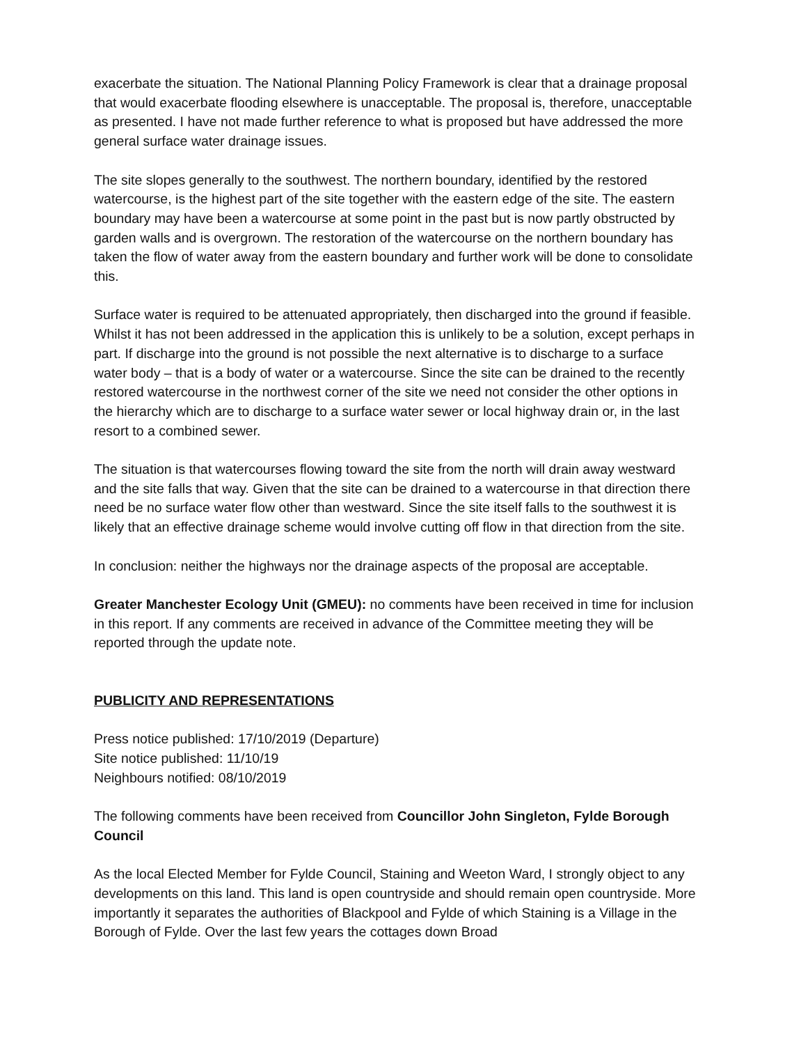exacerbate the situation. The National Planning Policy Framework is clear that a drainage proposal that would exacerbate flooding elsewhere is unacceptable. The proposal is, therefore, unacceptable as presented. I have not made further reference to what is proposed but have addressed the more general surface water drainage issues.
The site slopes generally to the southwest. The northern boundary, identified by the restored watercourse, is the highest part of the site together with the eastern edge of the site. The eastern boundary may have been a watercourse at some point in the past but is now partly obstructed by garden walls and is overgrown. The restoration of the watercourse on the northern boundary has taken the flow of water away from the eastern boundary and further work will be done to consolidate this.
Surface water is required to be attenuated appropriately, then discharged into the ground if feasible. Whilst it has not been addressed in the application this is unlikely to be a solution, except perhaps in part. If discharge into the ground is not possible the next alternative is to discharge to a surface water body – that is a body of water or a watercourse. Since the site can be drained to the recently restored watercourse in the northwest corner of the site we need not consider the other options in the hierarchy which are to discharge to a surface water sewer or local highway drain or, in the last resort to a combined sewer.
The situation is that watercourses flowing toward the site from the north will drain away westward and the site falls that way. Given that the site can be drained to a watercourse in that direction there need be no surface water flow other than westward. Since the site itself falls to the southwest it is likely that an effective drainage scheme would involve cutting off flow in that direction from the site.
In conclusion: neither the highways nor the drainage aspects of the proposal are acceptable.
Greater Manchester Ecology Unit (GMEU): no comments have been received in time for inclusion in this report. If any comments are received in advance of the Committee meeting they will be reported through the update note.
PUBLICITY AND REPRESENTATIONS
Press notice published: 17/10/2019 (Departure)
Site notice published: 11/10/19
Neighbours notified: 08/10/2019
The following comments have been received from Councillor John Singleton, Fylde Borough Council
As the local Elected Member for Fylde Council, Staining and Weeton Ward, I strongly object to any developments on this land. This land is open countryside and should remain open countryside. More importantly it separates the authorities of Blackpool and Fylde of which Staining is a Village in the Borough of Fylde. Over the last few years the cottages down Broad